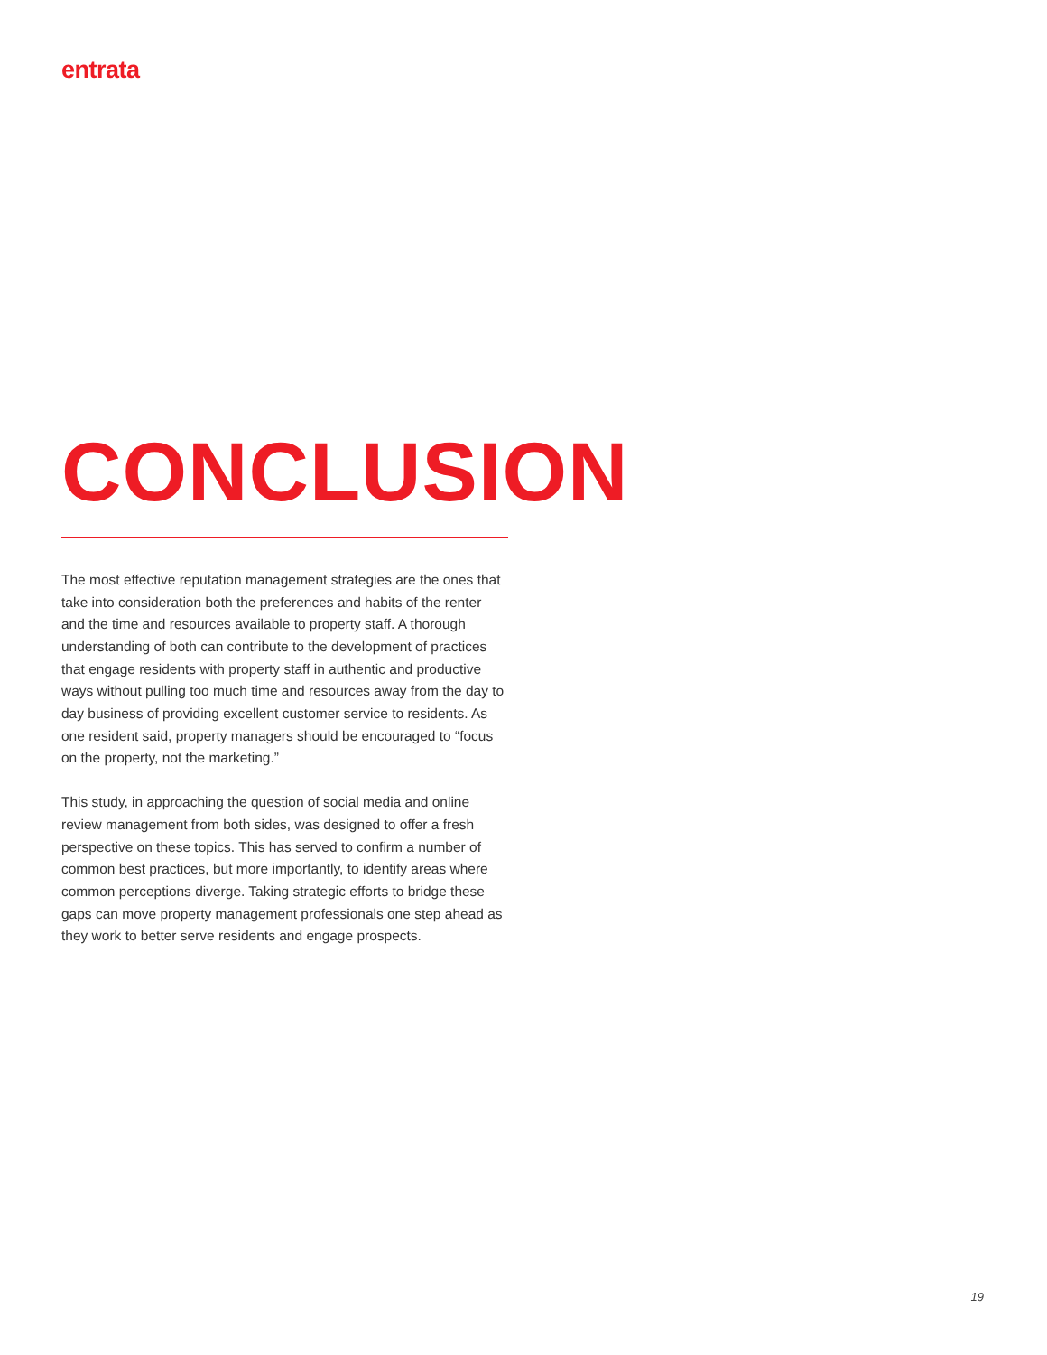entrata
CONCLUSION
The most effective reputation management strategies are the ones that take into consideration both the preferences and habits of the renter and the time and resources available to property staff. A thorough understanding of both can contribute to the development of practices that engage residents with property staff in authentic and productive ways without pulling too much time and resources away from the day to day business of providing excellent customer service to residents. As one resident said, property managers should be encouraged to “focus on the property, not the marketing.”
This study, in approaching the question of social media and online review management from both sides, was designed to offer a fresh perspective on these topics. This has served to confirm a number of common best practices, but more importantly, to identify areas where common perceptions diverge. Taking strategic efforts to bridge these gaps can move property management professionals one step ahead as they work to better serve residents and engage prospects.
19